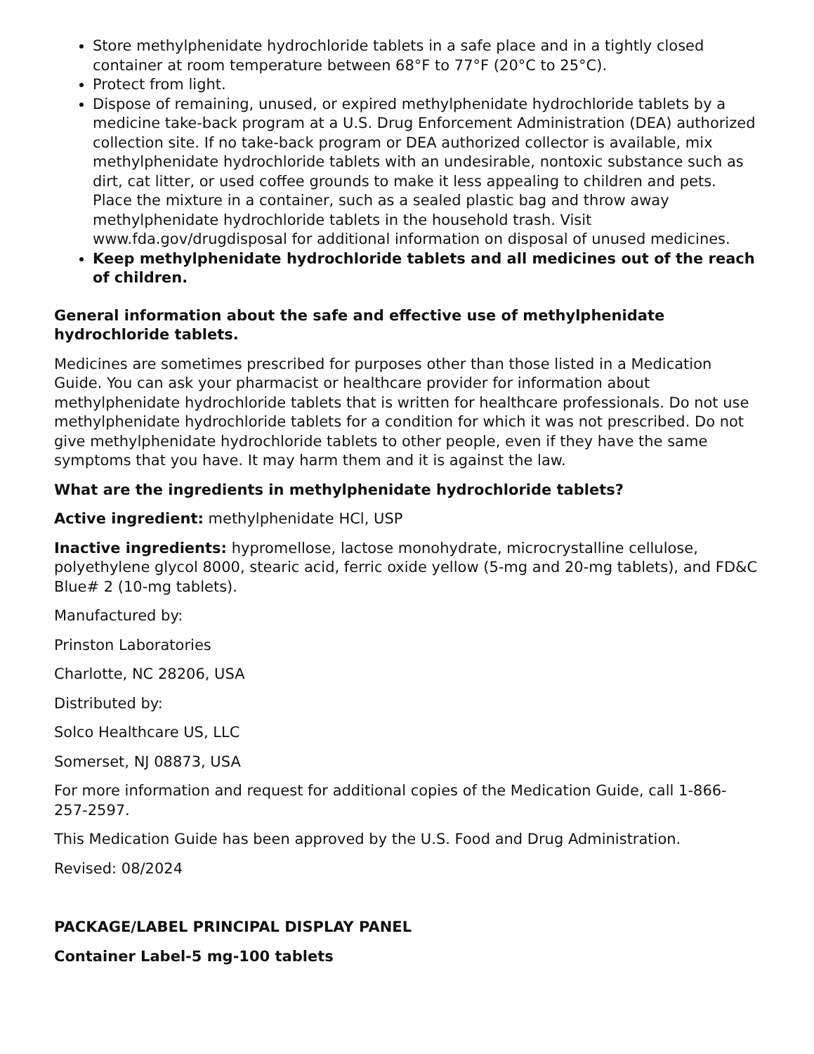Store methylphenidate hydrochloride tablets in a safe place and in a tightly closed container at room temperature between 68°F to 77°F (20°C to 25°C).
Protect from light.
Dispose of remaining, unused, or expired methylphenidate hydrochloride tablets by a medicine take-back program at a U.S. Drug Enforcement Administration (DEA) authorized collection site. If no take-back program or DEA authorized collector is available, mix methylphenidate hydrochloride tablets with an undesirable, nontoxic substance such as dirt, cat litter, or used coffee grounds to make it less appealing to children and pets. Place the mixture in a container, such as a sealed plastic bag and throw away methylphenidate hydrochloride tablets in the household trash. Visit www.fda.gov/drugdisposal for additional information on disposal of unused medicines.
Keep methylphenidate hydrochloride tablets and all medicines out of the reach of children.
General information about the safe and effective use of methylphenidate hydrochloride tablets.
Medicines are sometimes prescribed for purposes other than those listed in a Medication Guide. You can ask your pharmacist or healthcare provider for information about methylphenidate hydrochloride tablets that is written for healthcare professionals. Do not use methylphenidate hydrochloride tablets for a condition for which it was not prescribed. Do not give methylphenidate hydrochloride tablets to other people, even if they have the same symptoms that you have. It may harm them and it is against the law.
What are the ingredients in methylphenidate hydrochloride tablets?
Active ingredient: methylphenidate HCl, USP
Inactive ingredients: hypromellose, lactose monohydrate, microcrystalline cellulose, polyethylene glycol 8000, stearic acid, ferric oxide yellow (5-mg and 20-mg tablets), and FD&C Blue# 2 (10-mg tablets).
Manufactured by:
Prinston Laboratories
Charlotte, NC 28206, USA
Distributed by:
Solco Healthcare US, LLC
Somerset, NJ 08873, USA
For more information and request for additional copies of the Medication Guide, call 1-866-257-2597.
This Medication Guide has been approved by the U.S. Food and Drug Administration.
Revised: 08/2024
PACKAGE/LABEL PRINCIPAL DISPLAY PANEL
Container Label-5 mg-100 tablets